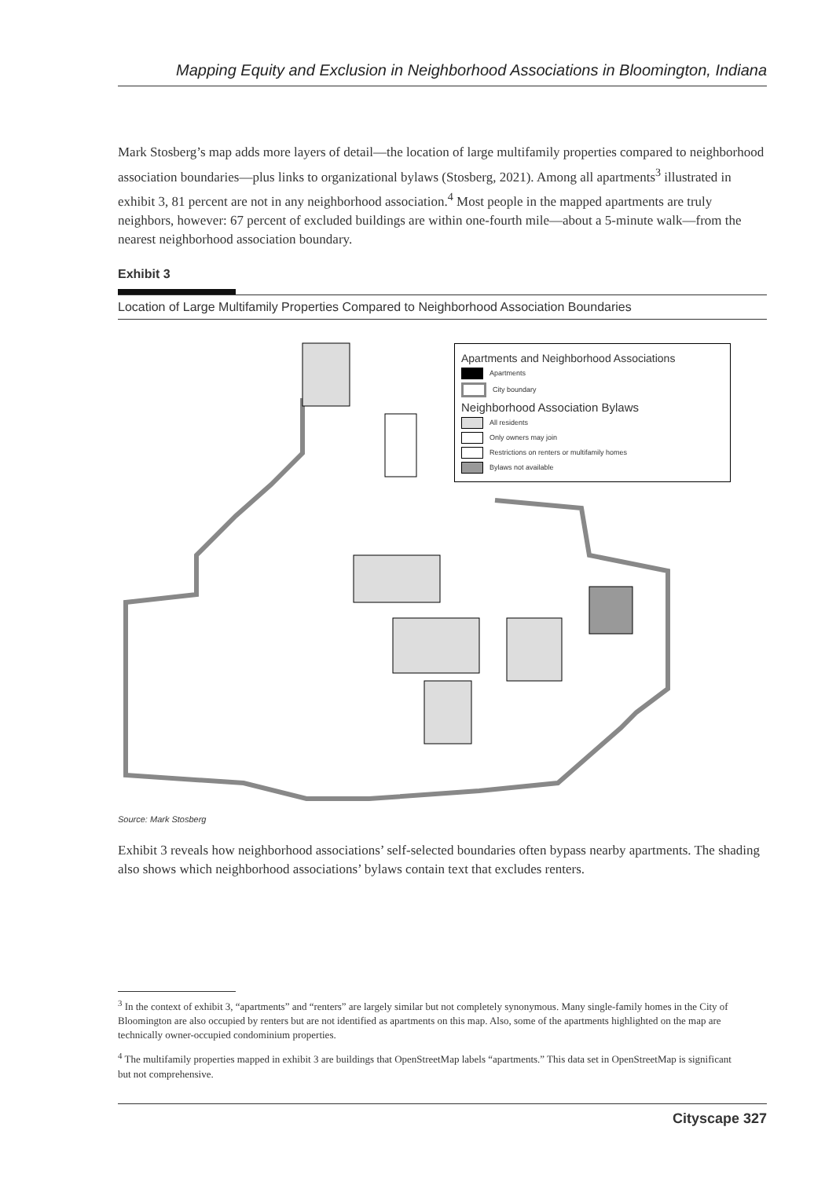Mapping Equity and Exclusion in Neighborhood Associations in Bloomington, Indiana
Mark Stosberg’s map adds more layers of detail—the location of large multifamily properties compared to neighborhood association boundaries—plus links to organizational bylaws (Stosberg, 2021). Among all apartments<sup>3</sup> illustrated in exhibit 3, 81 percent are not in any neighborhood association.<sup>4</sup> Most people in the mapped apartments are truly neighbors, however: 67 percent of excluded buildings are within one-fourth mile—about a 5-minute walk—from the nearest neighborhood association boundary.
Exhibit 3
Location of Large Multifamily Properties Compared to Neighborhood Association Boundaries
Apartments and Neighborhood Associations
Apartments
City boundary
Neighborhood Association Bylaws
All residents
Only owners may join
Restrictions on renters or multifamily homes
Bylaws not available
Source: Mark Stosberg
Exhibit 3 reveals how neighborhood associations’ self-selected boundaries often bypass nearby apartments. The shading also shows which neighborhood associations’ bylaws contain text that excludes renters.
<sup>3</sup> In the context of exhibit 3, “apartments” and “renters” are largely similar but not completely synonymous. Many single-family homes in the City of Bloomington are also occupied by renters but are not identified as apartments on this map. Also, some of the apartments highlighted on the map are technically owner-occupied condominium properties.
<sup>4</sup> The multifamily properties mapped in exhibit 3 are buildings that OpenStreetMap labels “apartments.” This data set in OpenStreetMap is significant but not comprehensive.
Cityscape 327